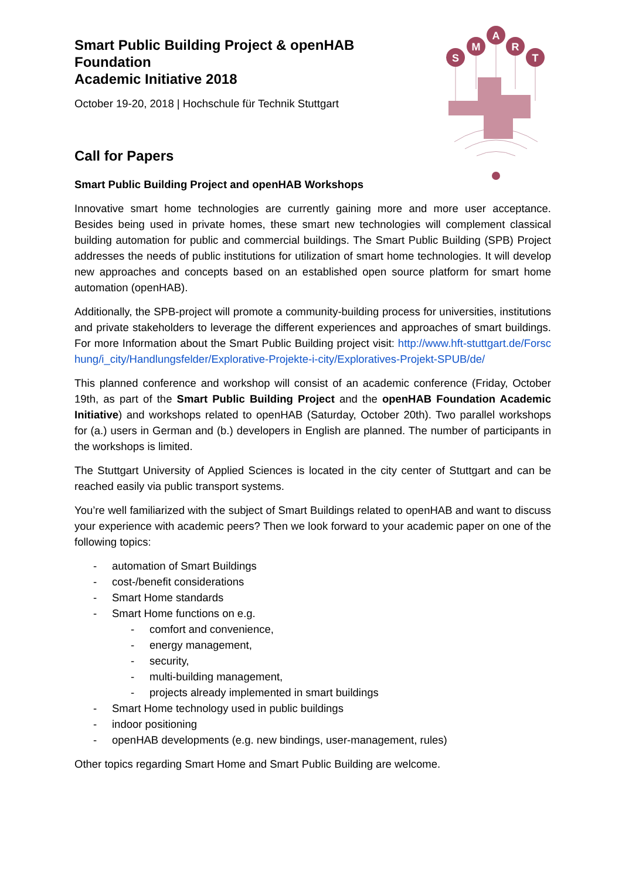S
M
A
R
T
Smart Public Building Project & openHAB
Foundation
Academic Initiative 2018
October 19-20, 2018 | Hochschule für Technik Stuttgart
Call for Papers
Smart Public Building Project and openHAB Workshops
Innovative smart home technologies are currently gaining more and more user acceptance. Besides being used in private homes, these smart new technologies will complement classical building automation for public and commercial buildings. The Smart Public Building (SPB) Project addresses the needs of public institutions for utilization of smart home technologies. It will develop new approaches and concepts based on an established open source platform for smart home automation (openHAB).
Additionally, the SPB-project will promote a community-building process for universities, institutions and private stakeholders to leverage the different experiences and approaches of smart buildings. For more Information about the Smart Public Building project visit: http://www.hft-stuttgart.de/Forschung/i_city/Handlungsfelder/Explorative-Projekte-i-city/Exploratives-Projekt-SPUB/de/
This planned conference and workshop will consist of an academic conference (Friday, October 19th, as part of the Smart Public Building Project and the openHAB Foundation Academic Initiative) and workshops related to openHAB (Saturday, October 20th). Two parallel workshops for (a.) users in German and (b.) developers in English are planned. The number of participants in the workshops is limited.
The Stuttgart University of Applied Sciences is located in the city center of Stuttgart and can be reached easily via public transport systems.
You’re well familiarized with the subject of Smart Buildings related to openHAB and want to discuss your experience with academic peers? Then we look forward to your academic paper on one of the following topics:
- automation of Smart Buildings
- cost-/benefit considerations
- Smart Home standards
- Smart Home functions on e.g.
- comfort and convenience,
- energy management,
- security,
- multi-building management,
- projects already implemented in smart buildings
- Smart Home technology used in public buildings
- indoor positioning
- openHAB developments (e.g. new bindings, user-management, rules)
Other topics regarding Smart Home and Smart Public Building are welcome.